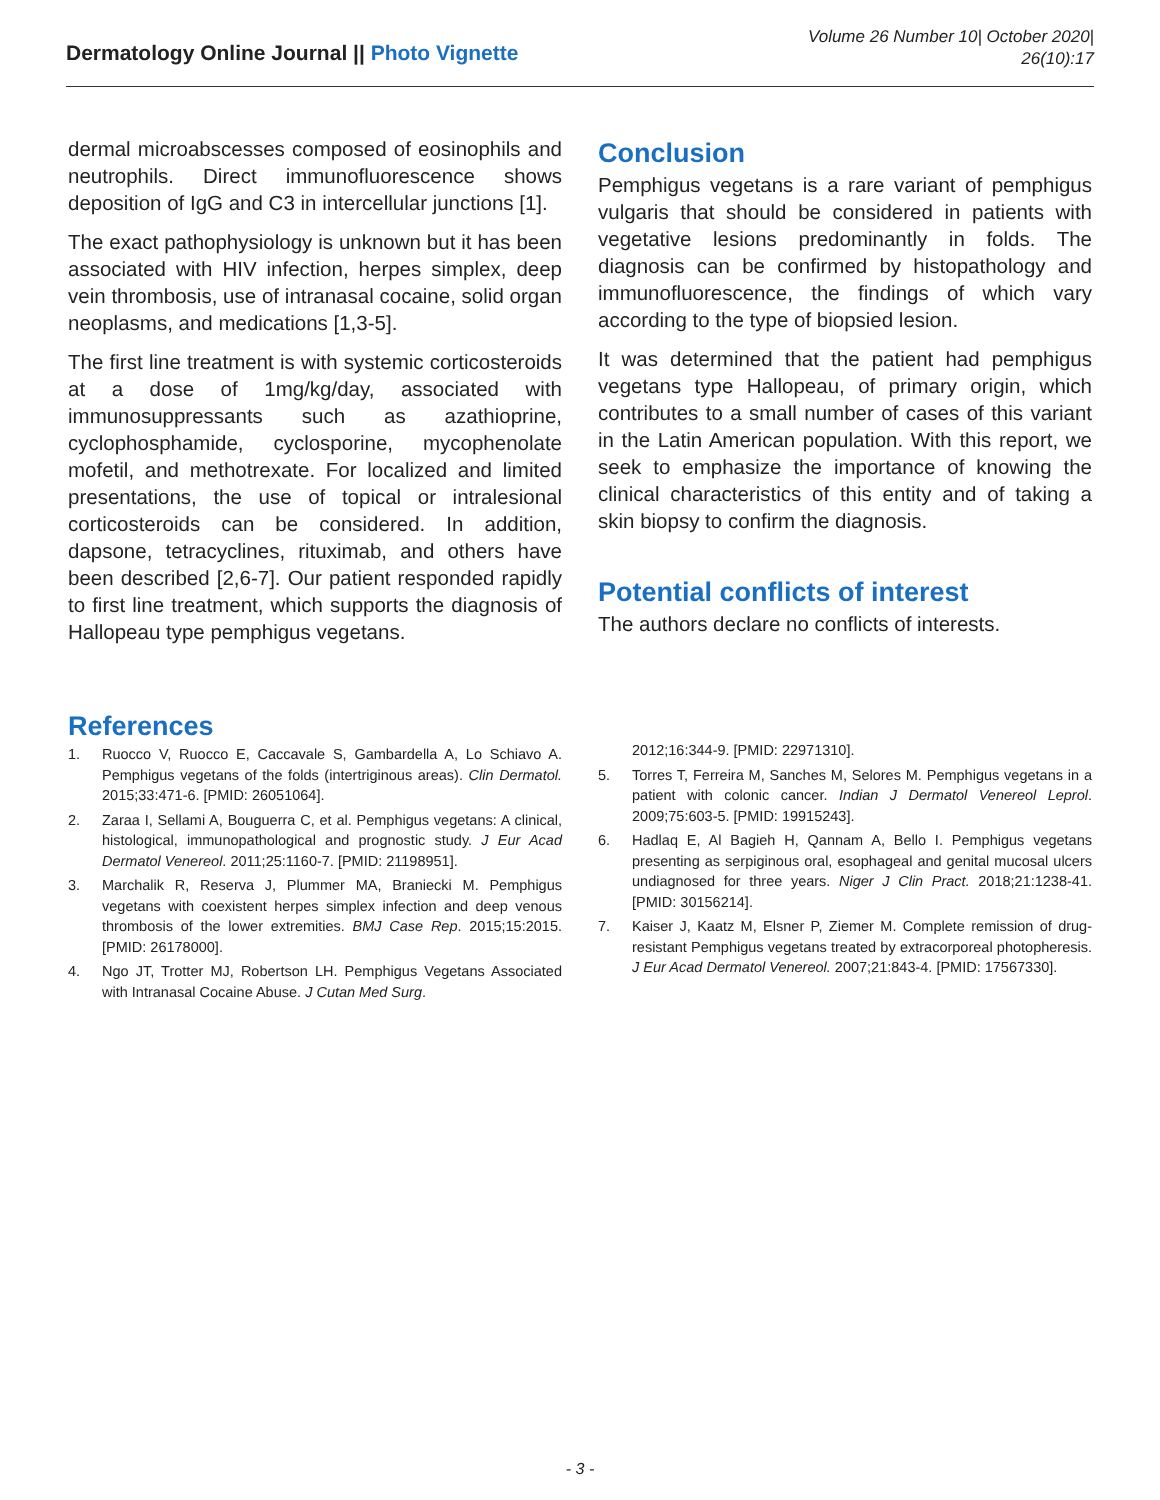Dermatology Online Journal || Photo Vignette
Volume 26 Number 10| October 2020|
26(10):17
dermal microabscesses composed of eosinophils and neutrophils. Direct immunofluorescence shows deposition of IgG and C3 in intercellular junctions [1].
The exact pathophysiology is unknown but it has been associated with HIV infection, herpes simplex, deep vein thrombosis, use of intranasal cocaine, solid organ neoplasms, and medications [1,3-5].
The first line treatment is with systemic corticosteroids at a dose of 1mg/kg/day, associated with immunosuppressants such as azathioprine, cyclophosphamide, cyclosporine, mycophenolate mofetil, and methotrexate. For localized and limited presentations, the use of topical or intralesional corticosteroids can be considered. In addition, dapsone, tetracyclines, rituximab, and others have been described [2,6-7]. Our patient responded rapidly to first line treatment, which supports the diagnosis of Hallopeau type pemphigus vegetans.
Conclusion
Pemphigus vegetans is a rare variant of pemphigus vulgaris that should be considered in patients with vegetative lesions predominantly in folds. The diagnosis can be confirmed by histopathology and immunofluorescence, the findings of which vary according to the type of biopsied lesion.
It was determined that the patient had pemphigus vegetans type Hallopeau, of primary origin, which contributes to a small number of cases of this variant in the Latin American population. With this report, we seek to emphasize the importance of knowing the clinical characteristics of this entity and of taking a skin biopsy to confirm the diagnosis.
Potential conflicts of interest
The authors declare no conflicts of interests.
References
1. Ruocco V, Ruocco E, Caccavale S, Gambardella A, Lo Schiavo A. Pemphigus vegetans of the folds (intertriginous areas). Clin Dermatol. 2015;33:471-6. [PMID: 26051064].
2. Zaraa I, Sellami A, Bouguerra C, et al. Pemphigus vegetans: A clinical, histological, immunopathological and prognostic study. J Eur Acad Dermatol Venereol. 2011;25:1160-7. [PMID: 21198951].
3. Marchalik R, Reserva J, Plummer MA, Braniecki M. Pemphigus vegetans with coexistent herpes simplex infection and deep venous thrombosis of the lower extremities. BMJ Case Rep. 2015;15:2015. [PMID: 26178000].
4. Ngo JT, Trotter MJ, Robertson LH. Pemphigus Vegetans Associated with Intranasal Cocaine Abuse. J Cutan Med Surg.
2012;16:344-9. [PMID: 22971310].
5. Torres T, Ferreira M, Sanches M, Selores M. Pemphigus vegetans in a patient with colonic cancer. Indian J Dermatol Venereol Leprol. 2009;75:603-5. [PMID: 19915243].
6. Hadlaq E, Al Bagieh H, Qannam A, Bello I. Pemphigus vegetans presenting as serpiginous oral, esophageal and genital mucosal ulcers undiagnosed for three years. Niger J Clin Pract. 2018;21:1238-41. [PMID: 30156214].
7. Kaiser J, Kaatz M, Elsner P, Ziemer M. Complete remission of drug-resistant Pemphigus vegetans treated by extracorporeal photopheresis. J Eur Acad Dermatol Venereol. 2007;21:843-4. [PMID: 17567330].
- 3 -